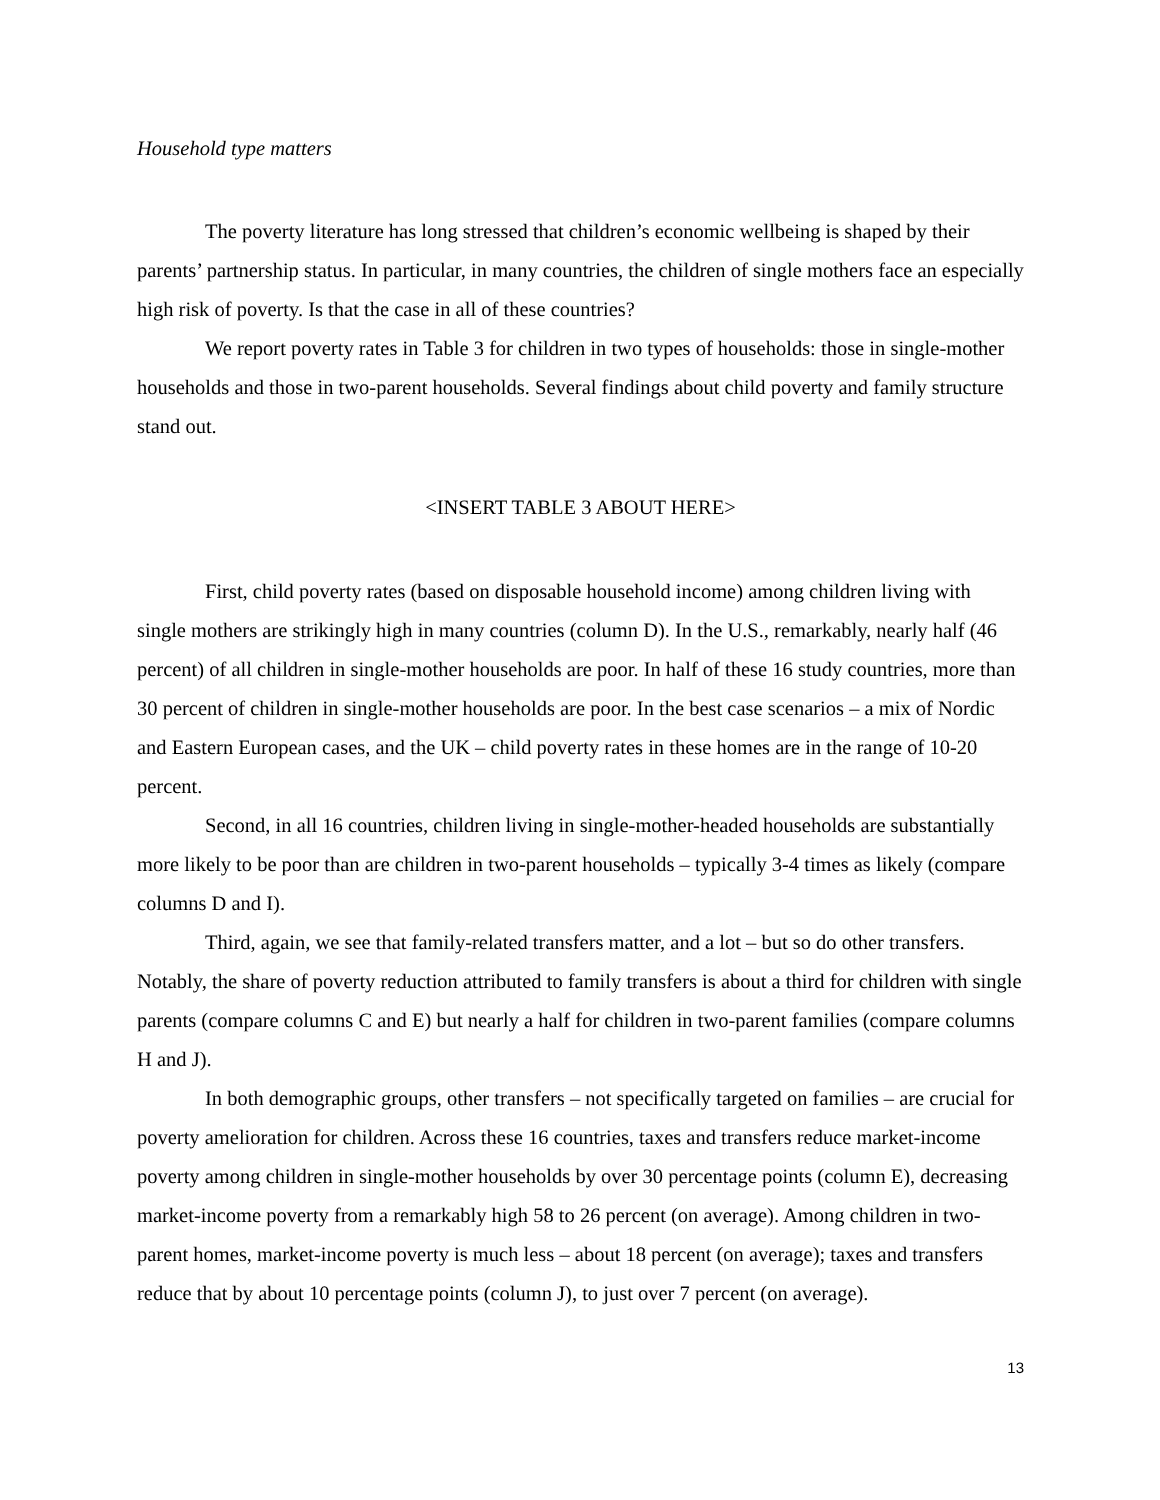Household type matters
The poverty literature has long stressed that children’s economic wellbeing is shaped by their parents’ partnership status. In particular, in many countries, the children of single mothers face an especially high risk of poverty. Is that the case in all of these countries?
We report poverty rates in Table 3 for children in two types of households: those in single-mother households and those in two-parent households. Several findings about child poverty and family structure stand out.
<INSERT TABLE 3 ABOUT HERE>
First, child poverty rates (based on disposable household income) among children living with single mothers are strikingly high in many countries (column D). In the U.S., remarkably, nearly half (46 percent) of all children in single-mother households are poor. In half of these 16 study countries, more than 30 percent of children in single-mother households are poor. In the best case scenarios – a mix of Nordic and Eastern European cases, and the UK – child poverty rates in these homes are in the range of 10-20 percent.
Second, in all 16 countries, children living in single-mother-headed households are substantially more likely to be poor than are children in two-parent households – typically 3-4 times as likely (compare columns D and I).
Third, again, we see that family-related transfers matter, and a lot – but so do other transfers. Notably, the share of poverty reduction attributed to family transfers is about a third for children with single parents (compare columns C and E) but nearly a half for children in two-parent families (compare columns H and J).
In both demographic groups, other transfers – not specifically targeted on families – are crucial for poverty amelioration for children. Across these 16 countries, taxes and transfers reduce market-income poverty among children in single-mother households by over 30 percentage points (column E), decreasing market-income poverty from a remarkably high 58 to 26 percent (on average). Among children in two-parent homes, market-income poverty is much less – about 18 percent (on average); taxes and transfers reduce that by about 10 percentage points (column J), to just over 7 percent (on average).
13